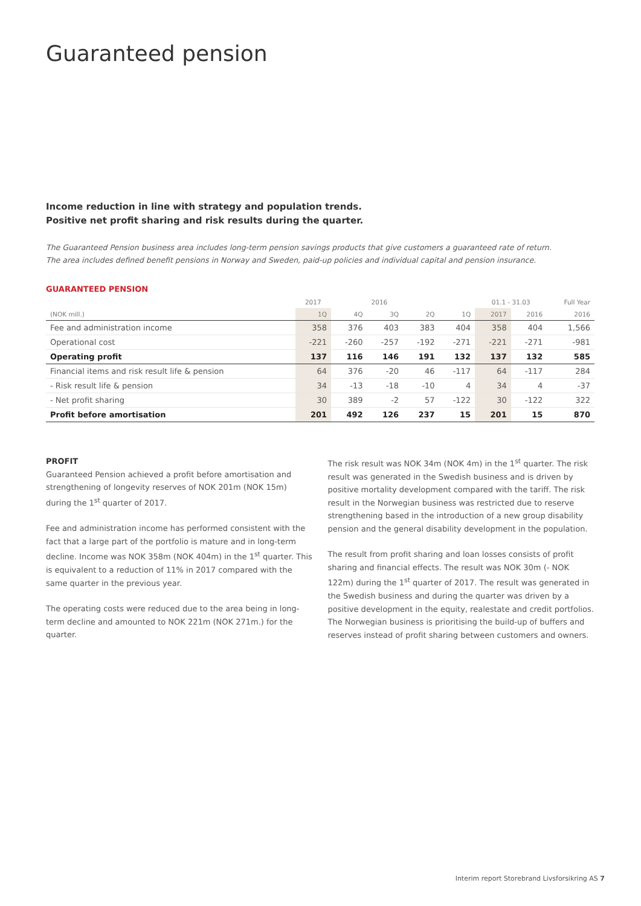Guaranteed pension
Income reduction in line with strategy and population trends.
Positive net profit sharing and risk results during the quarter.
The Guaranteed Pension business area includes long-term pension savings products that give customers a guaranteed rate of return.
The area includes defined benefit pensions in Norway and Sweden, paid-up policies and individual capital and pension insurance.
GUARANTEED PENSION
| | 2017 | | 2016 | | | 01.1 - 31.03 | | Full Year |
| --- | --- | --- | --- | --- | --- | --- | --- | --- |
| (NOK mill.) | 1Q | 4Q | 3Q | 2Q | 1Q | 2017 | 2016 | 2016 |
| Fee and administration income | 358 | 376 | 403 | 383 | 404 | 358 | 404 | 1,566 |
| Operational cost | -221 | -260 | -257 | -192 | -271 | -221 | -271 | -981 |
| Operating profit | 137 | 116 | 146 | 191 | 132 | 137 | 132 | 585 |
| Financial items and risk result life & pension | 64 | 376 | -20 | 46 | -117 | 64 | -117 | 284 |
| - Risk result life & pension | 34 | -13 | -18 | -10 | 4 | 34 | 4 | -37 |
| - Net profit sharing | 30 | 389 | -2 | 57 | -122 | 30 | -122 | 322 |
| Profit before amortisation | 201 | 492 | 126 | 237 | 15 | 201 | 15 | 870 |
PROFIT
Guaranteed Pension achieved a profit before amortisation and strengthening of longevity reserves of NOK 201m (NOK 15m) during the 1<sup>st</sup> quarter of 2017.
Fee and administration income has performed consistent with the fact that a large part of the portfolio is mature and in long-term decline. Income was NOK 358m (NOK 404m) in the 1<sup>st</sup> quarter. This is equivalent to a reduction of 11% in 2017 compared with the same quarter in the previous year.
The operating costs were reduced due to the area being in long-term decline and amounted to NOK 221m (NOK 271m.) for the quarter.
The risk result was NOK 34m (NOK 4m) in the 1<sup>st</sup> quarter. The risk result was generated in the Swedish business and is driven by positive mortality development compared with the tariff. The risk result in the Norwegian business was restricted due to reserve strengthening based in the introduction of a new group disability pension and the general disability development in the population.
The result from profit sharing and loan losses consists of profit sharing and financial effects. The result was NOK 30m (- NOK 122m) during the 1<sup>st</sup> quarter of 2017. The result was generated in the Swedish business and during the quarter was driven by a positive development in the equity, realestate and credit portfolios. The Norwegian business is prioritising the build-up of buffers and reserves instead of profit sharing between customers and owners.
Interim report Storebrand Livsforsikring AS 7